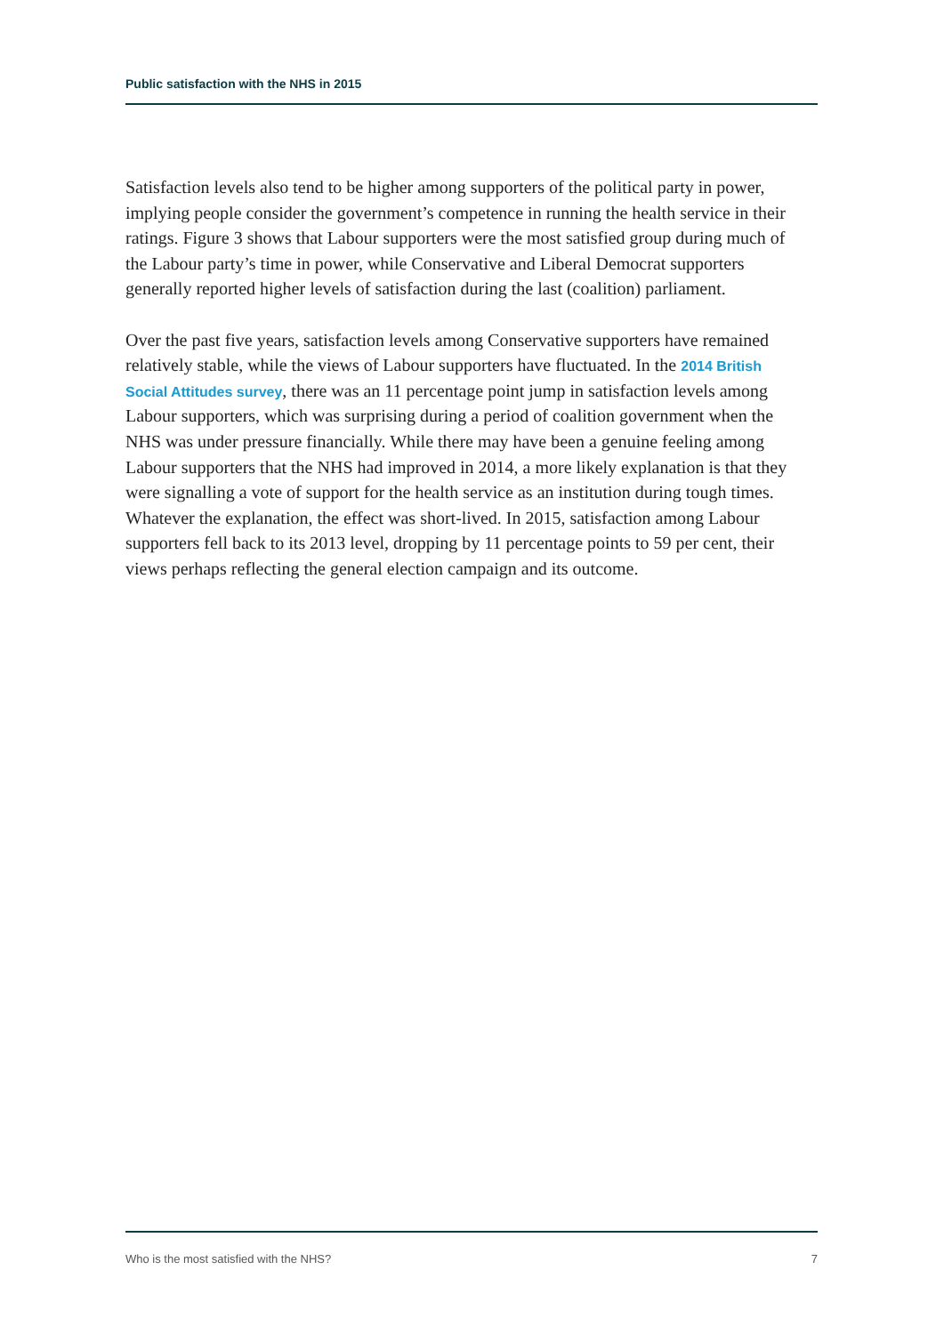Public satisfaction with the NHS in 2015
Satisfaction levels also tend to be higher among supporters of the political party in power, implying people consider the government’s competence in running the health service in their ratings. Figure 3 shows that Labour supporters were the most satisfied group during much of the Labour party’s time in power, while Conservative and Liberal Democrat supporters generally reported higher levels of satisfaction during the last (coalition) parliament.
Over the past five years, satisfaction levels among Conservative supporters have remained relatively stable, while the views of Labour supporters have fluctuated. In the 2014 British Social Attitudes survey, there was an 11 percentage point jump in satisfaction levels among Labour supporters, which was surprising during a period of coalition government when the NHS was under pressure financially. While there may have been a genuine feeling among Labour supporters that the NHS had improved in 2014, a more likely explanation is that they were signalling a vote of support for the health service as an institution during tough times. Whatever the explanation, the effect was short-lived. In 2015, satisfaction among Labour supporters fell back to its 2013 level, dropping by 11 percentage points to 59 per cent, their views perhaps reflecting the general election campaign and its outcome.
Who is the most satisfied with the NHS? 7